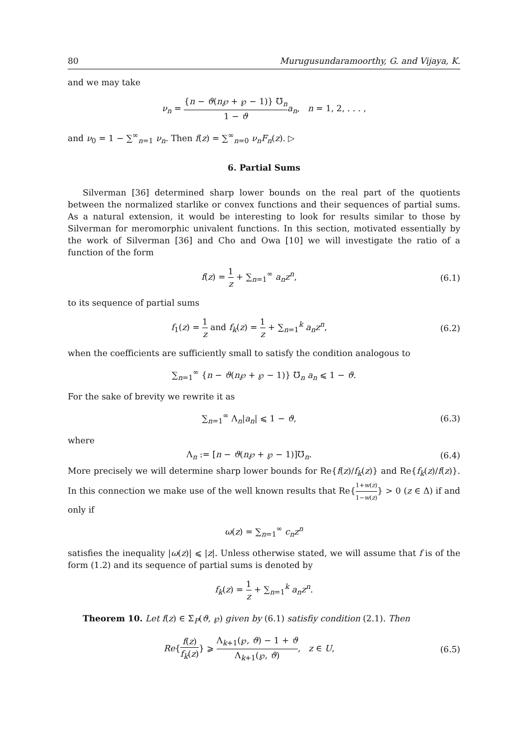80 Murugusundaramoorthy, G. and Vijaya, K.
and we may take
ν<sub>n</sub> = {n − ϑ(n℘ + ℘ − 1)} ℧<sub>n</sub> 1 − ϑ a<sub>n</sub>, n = 1, 2, . . . ,
and ν<sub>0</sub> = 1 − ∑<sup>∞</sup><sub>n=1</sub> ν<sub>n</sub>. Then f(z) = ∑<sup>∞</sup><sub>n=0</sub> ν<sub>n</sub>F<sub>n</sub>(z). ▷
6. Partial Sums
Silverman [36] determined sharp lower bounds on the real part of the quotients between the normalized starlike or convex functions and their sequences of partial sums. As a natural extension, it would be interesting to look for results similar to those by Silverman for meromorphic univalent functions. In this section, motivated essentially by the work of Silverman [36] and Cho and Owa [10] we will investigate the ratio of a function of the form
f(z) = 1 z + ∑<sub>n=1</sub><sup>∞</sup> a<sub>n</sub>z<sup>n</sup>, (6.1)
to its sequence of partial sums
f<sub>1</sub>(z) = 1 z and f<sub>k</sub>(z) = 1 z + ∑<sub>n=1</sub><sup>k</sup> a<sub>n</sub>z<sup>n</sup>,
(6.2)
when the coefficients are sufficiently small to satisfy the condition analogous to
∑<sub>n=1</sub><sup>∞</sup> {n − ϑ(n℘ + ℘ − 1)} ℧<sub>n</sub> a<sub>n</sub> ⩽ 1 − ϑ.
For the sake of brevity we rewrite it as
∑<sub>n=1</sub><sup>∞</sup> Λ<sub>n</sub>|a<sub>n</sub>| ⩽ 1 − ϑ, (6.3)
where
Λ<sub>n</sub> := [n − ϑ(n℘ + ℘ − 1)]℧<sub>n</sub>. (6.4)
More precisely we will determine sharp lower bounds for Re{f(z)/f<sub>k</sub>(z)} and Re{f<sub>k</sub>(z)/f(z)}. In this connection we make use of the well known results that Re{1+w(z) 1−w(z)} > 0 (z ∈ Δ) if and only if
ω(z) = ∑<sub>n=1</sub><sup>∞</sup> c<sub>n</sub>z<sup>n</sup>
satisfies the inequality |ω(z)| ⩽ |z|. Unless otherwise stated, we will assume that f is of the form (1.2) and its sequence of partial sums is denoted by
f<sub>k</sub>(z) = 1 z + ∑<sub>n=1</sub><sup>k</sup> a<sub>n</sub>z<sup>n</sup>.
Theorem 10. Let f(z) ∈ Σ<sub>P</sub>(ϑ, ℘) given by (6.1) satisfiy condition (2.1). Then
Re{f(z) f<sub>k</sub>(z)} ⩾ Λ<sub>k+1</sub>(℘, ϑ) − 1 + ϑ Λ<sub>k+1</sub>(℘, ϑ), z ∈ U,
(6.5)